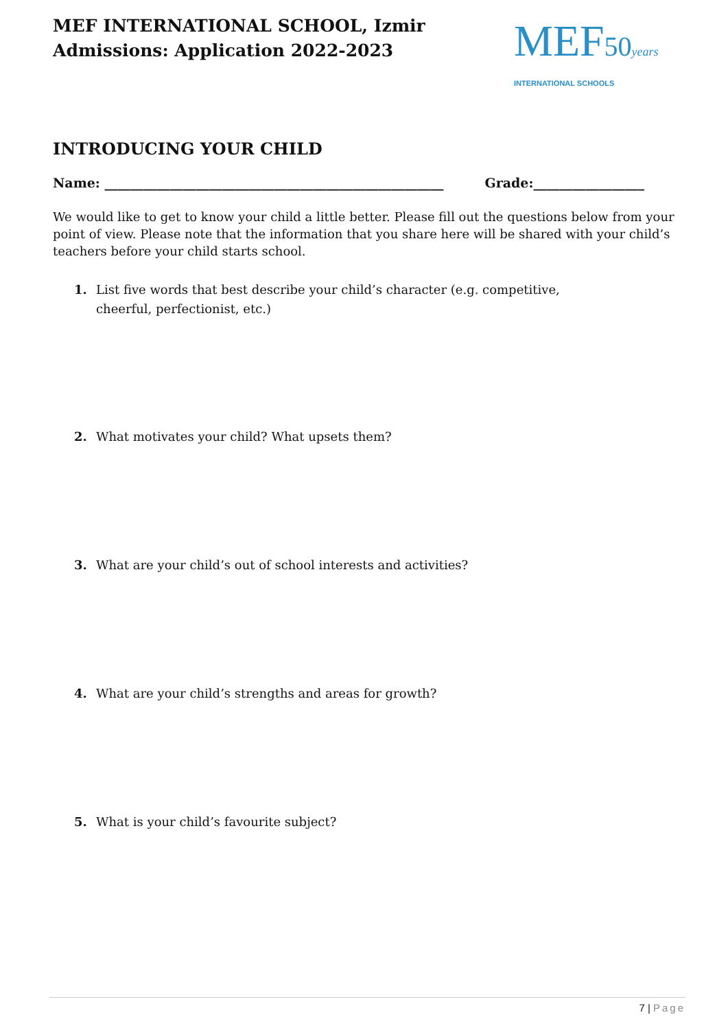MEF INTERNATIONAL SCHOOL, Izmir
Admissions: Application 2022-2023
MEF50 years
INTERNATIONAL SCHOOLS
INTRODUCING YOUR CHILD
Name: ____________________________________________________ Grade:_________________
We would like to get to know your child a little better. Please fill out the questions below from your point of view. Please note that the information that you share here will be shared with your child’s teachers before your child starts school.
1. List five words that best describe your child’s character (e.g. competitive, cheerful, perfectionist, etc.)
2. What motivates your child? What upsets them?
3. What are your child’s out of school interests and activities?
4. What are your child’s strengths and areas for growth?
5. What is your child’s favourite subject?
7 | Page